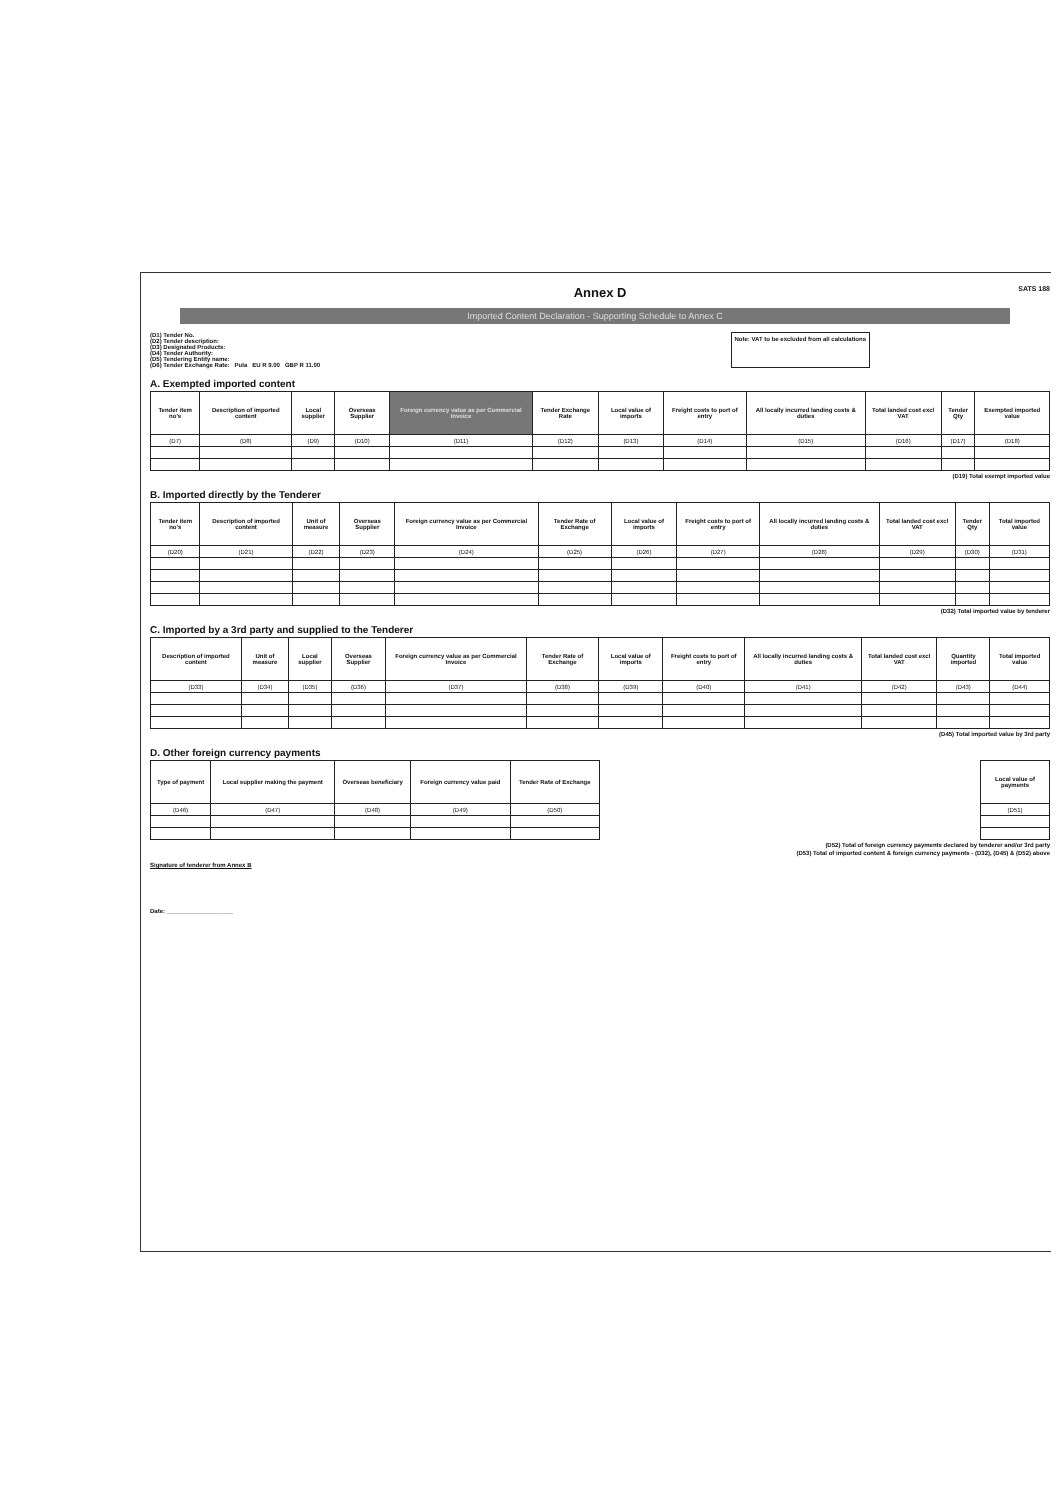SATS 188
Annex D
Imported Content Declaration - Supporting Schedule to Annex C
(D1) Tender No.
(D2) Tender description:
(D3) Designated Products:
(D4) Tender Authority:
(D5) Tendering Entity name:
(D6) Tender Exchange Rate: Pula EU R 9.00 GBP R 11.00
Note: VAT to be excluded from all calculations
A. Exempted imported content
| Tender item no's | Description of imported content | Local supplier | Overseas Supplier | Foreign currency value as per Commercial Invoice | Tender Exchange Rate | Local value of imports | Freight costs to port of entry | All locally incurred landing costs & duties | Total landed cost excl VAT | Tender Qty | Exempted imported value |
| --- | --- | --- | --- | --- | --- | --- | --- | --- | --- | --- | --- |
| (D7) | (D8) | (D9) | (D10) | (D11) | (D12) | (D13) | (D14) | (D15) | (D16) | (D17) | (D18) |
(D19) Total exempt imported value
B. Imported directly by the Tenderer
| Tender item no's | Description of imported content | Unit of measure | Overseas Supplier | Foreign currency value as per Commercial Invoice | Tender Rate of Exchange | Local value of imports | Freight costs to port of entry | All locally incurred landing costs & duties | Total landed cost excl VAT | Tender Qty | Total imported value |
| --- | --- | --- | --- | --- | --- | --- | --- | --- | --- | --- | --- |
| (D20) | (D21) | (D22) | (D23) | (D24) | (D25) | (D26) | (D27) | (D28) | (D29) | (D30) | (D31) |
(D32) Total imported value by tenderer
C. Imported by a 3rd party and supplied to the Tenderer
| Description of imported content | Unit of measure | Local supplier | Overseas Supplier | Foreign currency value as per Commercial Invoice | Tender Rate of Exchange | Local value of imports | Freight costs to port of entry | All locally incurred landing costs & duties | Total landed cost excl VAT | Quantity imported | Total imported value |
| --- | --- | --- | --- | --- | --- | --- | --- | --- | --- | --- | --- |
| (D33) | (D34) | (D35) | (D36) | (D37) | (D38) | (D39) | (D40) | (D41) | (D42) | (D43) | (D44) |
(D45) Total imported value by 3rd party
D. Other foreign currency payments
| Type of payment | Local supplier making the payment | Overseas beneficiary | Foreign currency value paid | Tender Rate of Exchange |
| --- | --- | --- | --- | --- |
| (D46) | (D47) | (D48) | (D49) | (D50) |
| Local value of payments |
| --- |
| (D51) |
(D52) Total of foreign currency payments declared by tenderer and/or 3rd party
(D53) Total of imported content & foreign currency payments - (D32), (D45) & (D52) above
Signature of tenderer from Annex B
Date: ____________________